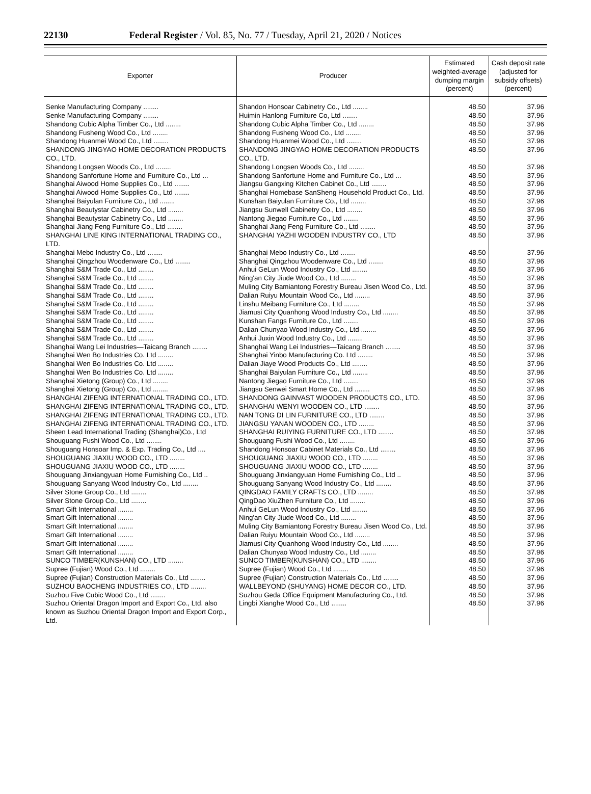22130 Federal Register / Vol. 85, No. 77 / Tuesday, April 21, 2020 / Notices
| Exporter | Producer | Estimated weighted-average dumping margin (percent) | Cash deposit rate (adjusted for subsidy offsets) (percent) |
| --- | --- | --- | --- |
| Senke Manufacturing Company ........ | Shandon Honsoar Cabinetry Co., Ltd ........ | 48.50 | 37.96 |
| Senke Manufacturing Company ........ | Huimin Hanlong Furniture Co, Ltd ........ | 48.50 | 37.96 |
| Shandong Cubic Alpha Timber Co., Ltd ........ | Shandong Cubic Alpha Timber Co., Ltd ........ | 48.50 | 37.96 |
| Shandong Fusheng Wood Co., Ltd ........ | Shandong Fusheng Wood Co., Ltd ........ | 48.50 | 37.96 |
| Shandong Huanmei Wood Co., Ltd ........ | Shandong Huanmei Wood Co., Ltd ........ | 48.50 | 37.96 |
| SHANDONG JINGYAO HOME DECORATION PRODUCTS CO., LTD. | SHANDONG JINGYAO HOME DECORATION PRODUCTS CO., LTD. | 48.50 | 37.96 |
| Shandong Longsen Woods Co., Ltd ........ | Shandong Longsen Woods Co., Ltd ........ | 48.50 | 37.96 |
| Shandong Sanfortune Home and Furniture Co., Ltd ... | Shandong Sanfortune Home and Furniture Co., Ltd ... | 48.50 | 37.96 |
| Shanghai Aiwood Home Supplies Co., Ltd ........ | Jiangsu Gangxing Kitchen Cabinet Co., Ltd ........ | 48.50 | 37.96 |
| Shanghai Aiwood Home Supplies Co., Ltd ........ | Shanghai Homebase SanSheng Household Product Co., Ltd. | 48.50 | 37.96 |
| Shanghai Baiyulan Furniture Co., Ltd ........ | Kunshan Baiyulan Furniture Co., Ltd ........ | 48.50 | 37.96 |
| Shanghai Beautystar Cabinetry Co., Ltd ........ | Jiangsu Sunwell Cabinetry Co., Ltd ........ | 48.50 | 37.96 |
| Shanghai Beautystar Cabinetry Co., Ltd ........ | Nantong Jiegao Furniture Co., Ltd ........ | 48.50 | 37.96 |
| Shanghai Jiang Feng Furniture Co., Ltd ........ | Shanghai Jiang Feng Furniture Co., Ltd ........ | 48.50 | 37.96 |
| SHANGHAI LINE KING INTERNATIONAL TRADING CO., LTD. | SHANGHAI YAZHI WOODEN INDUSTRY CO., LTD | 48.50 | 37.96 |
| Shanghai Mebo Industry Co., Ltd ........ | Shanghai Mebo Industry Co., Ltd ........ | 48.50 | 37.96 |
| Shanghai Qingzhou Woodenware Co., Ltd ........ | Shanghai Qingzhou Woodenware Co., Ltd ........ | 48.50 | 37.96 |
| Shanghai S&M Trade Co., Ltd ........ | Anhui GeLun Wood Industry Co., Ltd ........ | 48.50 | 37.96 |
| Shanghai S&M Trade Co., Ltd ........ | Ning'an City Jiude Wood Co., Ltd ........ | 48.50 | 37.96 |
| Shanghai S&M Trade Co., Ltd ........ | Muling City Bamiantong Forestry Bureau Jisen Wood Co., Ltd. | 48.50 | 37.96 |
| Shanghai S&M Trade Co., Ltd ........ | Dalian Ruiyu Mountain Wood Co., Ltd ........ | 48.50 | 37.96 |
| Shanghai S&M Trade Co., Ltd ........ | Linshu Meibang Furniture Co., Ltd ........ | 48.50 | 37.96 |
| Shanghai S&M Trade Co., Ltd ........ | Jiamusi City Quanhong Wood Industry Co., Ltd ........ | 48.50 | 37.96 |
| Shanghai S&M Trade Co., Ltd ........ | Kunshan Fangs Furniture Co., Ltd ........ | 48.50 | 37.96 |
| Shanghai S&M Trade Co., Ltd ........ | Dalian Chunyao Wood Industry Co., Ltd ........ | 48.50 | 37.96 |
| Shanghai S&M Trade Co., Ltd ........ | Anhui Juxin Wood Industry Co., Ltd ........ | 48.50 | 37.96 |
| Shanghai Wang Lei Industries—Taicang Branch ........ | Shanghai Wang Lei Industries—Taicang Branch ........ | 48.50 | 37.96 |
| Shanghai Wen Bo Industries Co. Ltd ........ | Shanghai Yinbo Manufacturing Co. Ltd ........ | 48.50 | 37.96 |
| Shanghai Wen Bo Industries Co. Ltd ........ | Dalian Jiaye Wood Products Co., Ltd ........ | 48.50 | 37.96 |
| Shanghai Wen Bo Industries Co. Ltd ........ | Shanghai Baiyulan Furniture Co., Ltd ........ | 48.50 | 37.96 |
| Shanghai Xietong (Group) Co., Ltd ........ | Nantong Jiegao Furniture Co., Ltd ........ | 48.50 | 37.96 |
| Shanghai Xietong (Group) Co., Ltd ........ | Jiangsu Senwei Smart Home Co., Ltd ........ | 48.50 | 37.96 |
| SHANGHAI ZIFENG INTERNATIONAL TRADING CO., LTD. | SHANDONG GAINVAST WOODEN PRODUCTS CO., LTD. | 48.50 | 37.96 |
| SHANGHAI ZIFENG INTERNATIONAL TRADING CO., LTD. | SHANGHAI WENYI WOODEN CO., LTD ........ | 48.50 | 37.96 |
| SHANGHAI ZIFENG INTERNATIONAL TRADING CO., LTD. | NAN TONG DI LIN FURNITURE CO., LTD ........ | 48.50 | 37.96 |
| SHANGHAI ZIFENG INTERNATIONAL TRADING CO., LTD. | JIANGSU YANAN WOODEN CO., LTD ........ | 48.50 | 37.96 |
| Sheen Lead International Trading (Shanghai)Co., Ltd | SHANGHAI RUIYING FURNITURE CO., LTD ........ | 48.50 | 37.96 |
| Shouguang Fushi Wood Co., Ltd ........ | Shouguang Fushi Wood Co., Ltd ........ | 48.50 | 37.96 |
| Shouguang Honsoar Imp. & Exp. Trading Co., Ltd .... | Shandong Honsoar Cabinet Materials Co., Ltd ........ | 48.50 | 37.96 |
| SHOUGUANG JIAXIU WOOD CO., LTD ........ | SHOUGUANG JIAXIU WOOD CO., LTD ........ | 48.50 | 37.96 |
| SHOUGUANG JIAXIU WOOD CO., LTD ........ | SHOUGUANG JIAXIU WOOD CO., LTD ........ | 48.50 | 37.96 |
| Shouguang Jinxiangyuan Home Furnishing Co., Ltd .. | Shouguang Jinxiangyuan Home Furnishing Co., Ltd .. | 48.50 | 37.96 |
| Shouguang Sanyang Wood Industry Co., Ltd ........ | Shouguang Sanyang Wood Industry Co., Ltd ........ | 48.50 | 37.96 |
| Silver Stone Group Co., Ltd ........ | QINGDAO FAMILY CRAFTS CO., LTD ........ | 48.50 | 37.96 |
| Silver Stone Group Co., Ltd ........ | QingDao XiuZhen Furniture Co., Ltd ........ | 48.50 | 37.96 |
| Smart Gift International ........ | Anhui GeLun Wood Industry Co., Ltd ........ | 48.50 | 37.96 |
| Smart Gift International ........ | Ning'an City Jiude Wood Co., Ltd ........ | 48.50 | 37.96 |
| Smart Gift International ........ | Muling City Bamiantong Forestry Bureau Jisen Wood Co., Ltd. | 48.50 | 37.96 |
| Smart Gift International ........ | Dalian Ruiyu Mountain Wood Co., Ltd ........ | 48.50 | 37.96 |
| Smart Gift International ........ | Jiamusi City Quanhong Wood Industry Co., Ltd ........ | 48.50 | 37.96 |
| Smart Gift International ........ | Dalian Chunyao Wood Industry Co., Ltd ........ | 48.50 | 37.96 |
| SUNCO TIMBER(KUNSHAN) CO., LTD ........ | SUNCO TIMBER(KUNSHAN) CO., LTD ........ | 48.50 | 37.96 |
| Supree (Fujian) Wood Co., Ltd ........ | Supree (Fujian) Wood Co., Ltd ........ | 48.50 | 37.96 |
| Supree (Fujian) Construction Materials Co., Ltd ........ | Supree (Fujian) Construction Materials Co., Ltd ........ | 48.50 | 37.96 |
| SUZHOU BAOCHENG INDUSTRIES CO., LTD ........ | WALLBEYOND (SHUYANG) HOME DECOR CO., LTD. | 48.50 | 37.96 |
| Suzhou Five Cubic Wood Co., Ltd ........ | Suzhou Geda Office Equipment Manufacturing Co., Ltd. | 48.50 | 37.96 |
| Suzhou Oriental Dragon Import and Export Co., Ltd. also known as Suzhou Oriental Dragon Import and Export Corp., Ltd. | Lingbi Xianghe Wood Co., Ltd ........ | 48.50 | 37.96 |